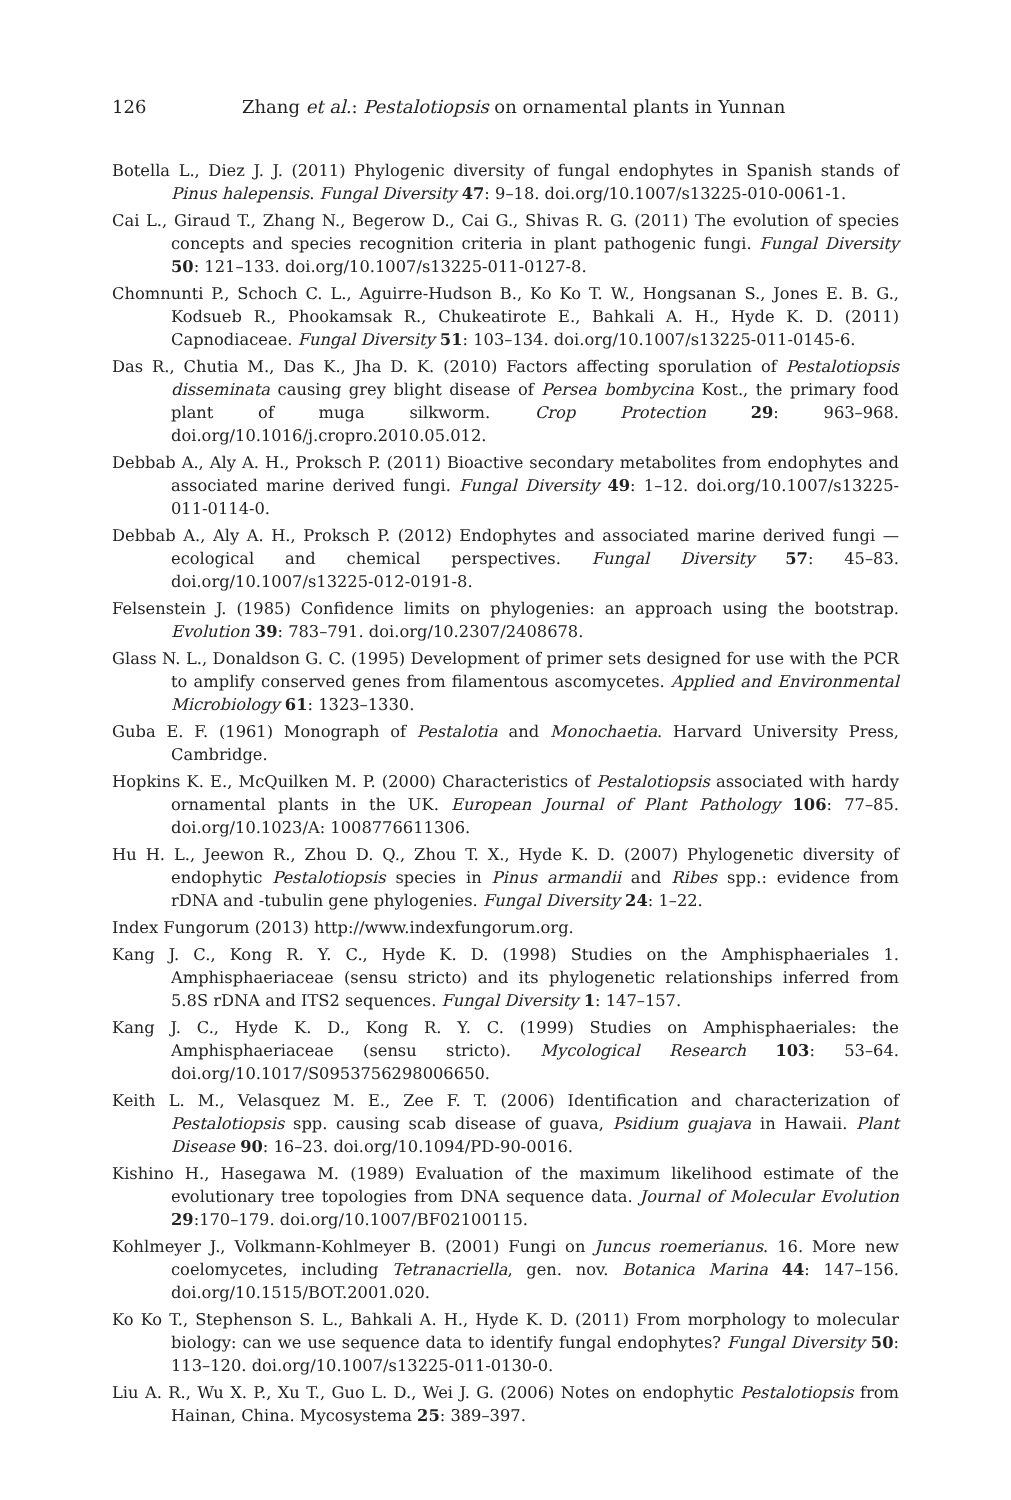126 Zhang et al.: Pestalotiopsis on ornamental plants in Yunnan
Botella L., Diez J. J. (2011) Phylogenic diversity of fungal endophytes in Spanish stands of Pinus halepensis. Fungal Diversity 47: 9–18. doi.org/10.1007/s13225-010-0061-1.
Cai L., Giraud T., Zhang N., Begerow D., Cai G., Shivas R. G. (2011) The evolution of species concepts and species recognition criteria in plant pathogenic fungi. Fungal Diversity 50: 121–133. doi.org/10.1007/s13225-011-0127-8.
Chomnunti P., Schoch C. L., Aguirre-Hudson B., Ko Ko T. W., Hongsanan S., Jones E. B. G., Kodsueb R., Phookamsak R., Chukeatirote E., Bahkali A. H., Hyde K. D. (2011) Capnodiaceae. Fungal Diversity 51: 103–134. doi.org/10.1007/s13225-011-0145-6.
Das R., Chutia M., Das K., Jha D. K. (2010) Factors affecting sporulation of Pestalotiopsis disseminata causing grey blight disease of Persea bombycina Kost., the primary food plant of muga silkworm. Crop Protection 29: 963–968. doi.org/10.1016/j.cropro.2010.05.012.
Debbab A., Aly A. H., Proksch P. (2011) Bioactive secondary metabolites from endophytes and associated marine derived fungi. Fungal Diversity 49: 1–12. doi.org/10.1007/s13225-011-0114-0.
Debbab A., Aly A. H., Proksch P. (2012) Endophytes and associated marine derived fungi — ecological and chemical perspectives. Fungal Diversity 57: 45–83. doi.org/10.1007/s13225-012-0191-8.
Felsenstein J. (1985) Confidence limits on phylogenies: an approach using the bootstrap. Evolution 39: 783–791. doi.org/10.2307/2408678.
Glass N. L., Donaldson G. C. (1995) Development of primer sets designed for use with the PCR to amplify conserved genes from filamentous ascomycetes. Applied and Environmental Microbiology 61: 1323–1330.
Guba E. F. (1961) Monograph of Pestalotia and Monochaetia. Harvard University Press, Cambridge.
Hopkins K. E., McQuilken M. P. (2000) Characteristics of Pestalotiopsis associated with hardy ornamental plants in the UK. European Journal of Plant Pathology 106: 77–85. doi.org/10.1023/A: 1008776611306.
Hu H. L., Jeewon R., Zhou D. Q., Zhou T. X., Hyde K. D. (2007) Phylogenetic diversity of endophytic Pestalotiopsis species in Pinus armandii and Ribes spp.: evidence from rDNA and -tubulin gene phylogenies. Fungal Diversity 24: 1–22.
Index Fungorum (2013) http://www.indexfungorum.org.
Kang J. C., Kong R. Y. C., Hyde K. D. (1998) Studies on the Amphisphaeriales 1. Amphisphaeriaceae (sensu stricto) and its phylogenetic relationships inferred from 5.8S rDNA and ITS2 sequences. Fungal Diversity 1: 147–157.
Kang J. C., Hyde K. D., Kong R. Y. C. (1999) Studies on Amphisphaeriales: the Amphisphaeriaceae (sensu stricto). Mycological Research 103: 53–64. doi.org/10.1017/S0953756298006650.
Keith L. M., Velasquez M. E., Zee F. T. (2006) Identification and characterization of Pestalotiopsis spp. causing scab disease of guava, Psidium guajava in Hawaii. Plant Disease 90: 16–23. doi.org/10.1094/PD-90-0016.
Kishino H., Hasegawa M. (1989) Evaluation of the maximum likelihood estimate of the evolutionary tree topologies from DNA sequence data. Journal of Molecular Evolution 29:170–179. doi.org/10.1007/BF02100115.
Kohlmeyer J., Volkmann-Kohlmeyer B. (2001) Fungi on Juncus roemerianus. 16. More new coelomycetes, including Tetranacriella, gen. nov. Botanica Marina 44: 147–156. doi.org/10.1515/BOT.2001.020.
Ko Ko T., Stephenson S. L., Bahkali A. H., Hyde K. D. (2011) From morphology to molecular biology: can we use sequence data to identify fungal endophytes? Fungal Diversity 50: 113–120. doi.org/10.1007/s13225-011-0130-0.
Liu A. R., Wu X. P., Xu T., Guo L. D., Wei J. G. (2006) Notes on endophytic Pestalotiopsis from Hainan, China. Mycosystema 25: 389–397.